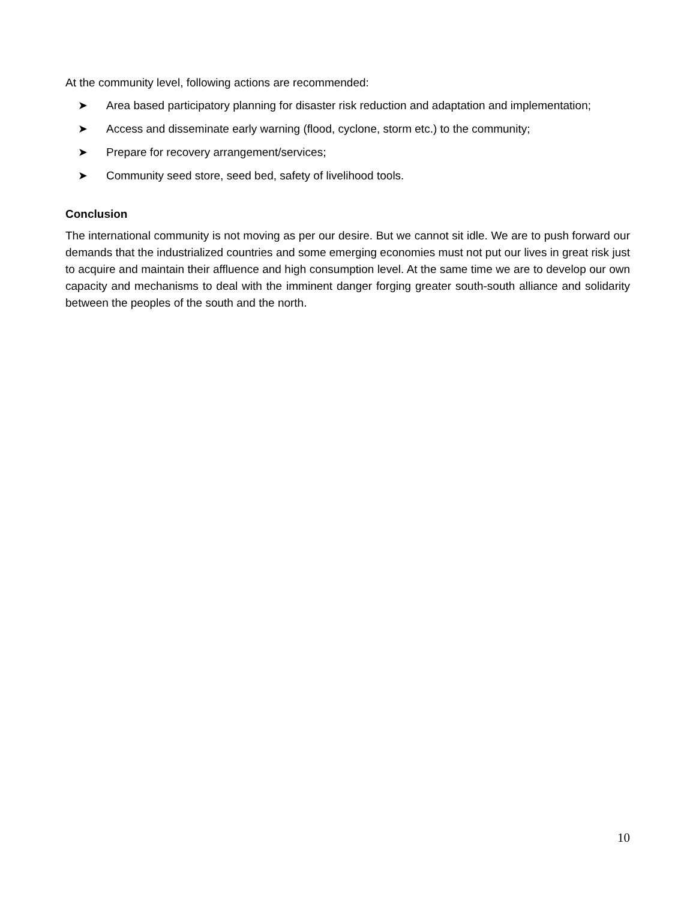At the community level, following actions are recommended:
➤ Area based participatory planning for disaster risk reduction and adaptation and implementation;
➤ Access and disseminate early warning (flood, cyclone, storm etc.) to the community;
➤ Prepare for recovery arrangement/services;
➤ Community seed store, seed bed, safety of livelihood tools.
Conclusion
The international community is not moving as per our desire. But we cannot sit idle. We are to push forward our demands that the industrialized countries and some emerging economies must not put our lives in great risk just to acquire and maintain their affluence and high consumption level. At the same time we are to develop our own capacity and mechanisms to deal with the imminent danger forging greater south-south alliance and solidarity between the peoples of the south and the north.
10